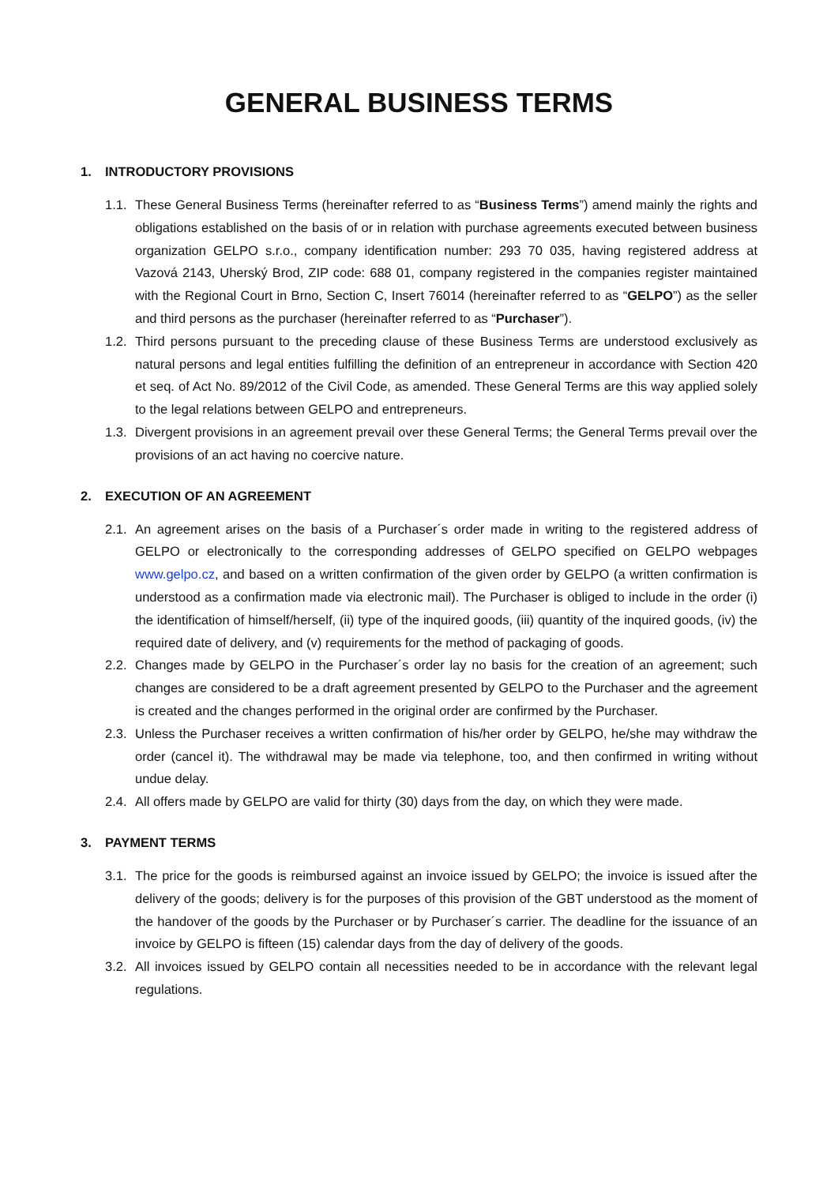GENERAL BUSINESS TERMS
1. INTRODUCTORY PROVISIONS
1.1.
These General Business Terms (hereinafter referred to as “Business Terms”) amend mainly the rights and obligations established on the basis of or in relation with purchase agreements executed between business organization GELPO s.r.o., company identification number: 293 70 035, having registered address at Vazová 2143, Uherský Brod, ZIP code: 688 01, company registered in the companies register maintained with the Regional Court in Brno, Section C, Insert 76014 (hereinafter referred to as “GELPO”) as the seller and third persons as the purchaser (hereinafter referred to as “Purchaser”).
1.2.
Third persons pursuant to the preceding clause of these Business Terms are understood exclusively as natural persons and legal entities fulfilling the definition of an entrepreneur in accordance with Section 420 et seq. of Act No. 89/2012 of the Civil Code, as amended. These General Terms are this way applied solely to the legal relations between GELPO and entrepreneurs.
1.3.
Divergent provisions in an agreement prevail over these General Terms; the General Terms prevail over the provisions of an act having no coercive nature.
2. EXECUTION OF AN AGREEMENT
2.1.
An agreement arises on the basis of a Purchaser´s order made in writing to the registered address of GELPO or electronically to the corresponding addresses of GELPO specified on GELPO webpages www.gelpo.cz, and based on a written confirmation of the given order by GELPO (a written confirmation is understood as a confirmation made via electronic mail). The Purchaser is obliged to include in the order (i) the identification of himself/herself, (ii) type of the inquired goods, (iii) quantity of the inquired goods, (iv) the required date of delivery, and (v) requirements for the method of packaging of goods.
2.2.
Changes made by GELPO in the Purchaser´s order lay no basis for the creation of an agreement; such changes are considered to be a draft agreement presented by GELPO to the Purchaser and the agreement is created and the changes performed in the original order are confirmed by the Purchaser.
2.3.
Unless the Purchaser receives a written confirmation of his/her order by GELPO, he/she may withdraw the order (cancel it). The withdrawal may be made via telephone, too, and then confirmed in writing without undue delay.
2.4.
All offers made by GELPO are valid for thirty (30) days from the day, on which they were made.
3. PAYMENT TERMS
3.1.
The price for the goods is reimbursed against an invoice issued by GELPO; the invoice is issued after the delivery of the goods; delivery is for the purposes of this provision of the GBT understood as the moment of the handover of the goods by the Purchaser or by Purchaser´s carrier. The deadline for the issuance of an invoice by GELPO is fifteen (15) calendar days from the day of delivery of the goods.
3.2.
All invoices issued by GELPO contain all necessities needed to be in accordance with the relevant legal regulations.